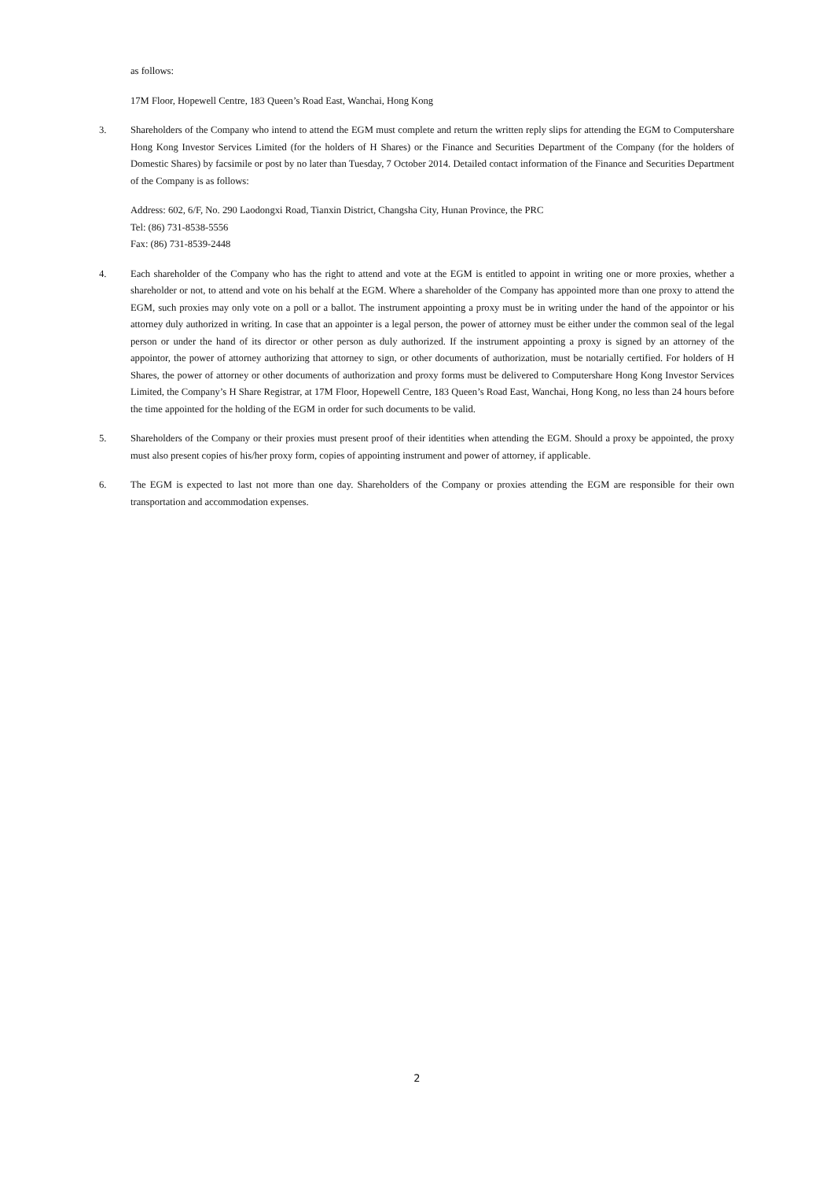as follows:
17M Floor, Hopewell Centre, 183 Queen’s Road East, Wanchai, Hong Kong
3. Shareholders of the Company who intend to attend the EGM must complete and return the written reply slips for attending the EGM to Computershare Hong Kong Investor Services Limited (for the holders of H Shares) or the Finance and Securities Department of the Company (for the holders of Domestic Shares) by facsimile or post by no later than Tuesday, 7 October 2014. Detailed contact information of the Finance and Securities Department of the Company is as follows:
Address: 602, 6/F, No. 290 Laodongxi Road, Tianxin District, Changsha City, Hunan Province, the PRC
Tel: (86) 731-8538-5556
Fax: (86) 731-8539-2448
4. Each shareholder of the Company who has the right to attend and vote at the EGM is entitled to appoint in writing one or more proxies, whether a shareholder or not, to attend and vote on his behalf at the EGM. Where a shareholder of the Company has appointed more than one proxy to attend the EGM, such proxies may only vote on a poll or a ballot. The instrument appointing a proxy must be in writing under the hand of the appointor or his attorney duly authorized in writing. In case that an appointer is a legal person, the power of attorney must be either under the common seal of the legal person or under the hand of its director or other person as duly authorized. If the instrument appointing a proxy is signed by an attorney of the appointor, the power of attorney authorizing that attorney to sign, or other documents of authorization, must be notarially certified. For holders of H Shares, the power of attorney or other documents of authorization and proxy forms must be delivered to Computershare Hong Kong Investor Services Limited, the Company’s H Share Registrar, at 17M Floor, Hopewell Centre, 183 Queen’s Road East, Wanchai, Hong Kong, no less than 24 hours before the time appointed for the holding of the EGM in order for such documents to be valid.
5. Shareholders of the Company or their proxies must present proof of their identities when attending the EGM. Should a proxy be appointed, the proxy must also present copies of his/her proxy form, copies of appointing instrument and power of attorney, if applicable.
6. The EGM is expected to last not more than one day. Shareholders of the Company or proxies attending the EGM are responsible for their own transportation and accommodation expenses.
2